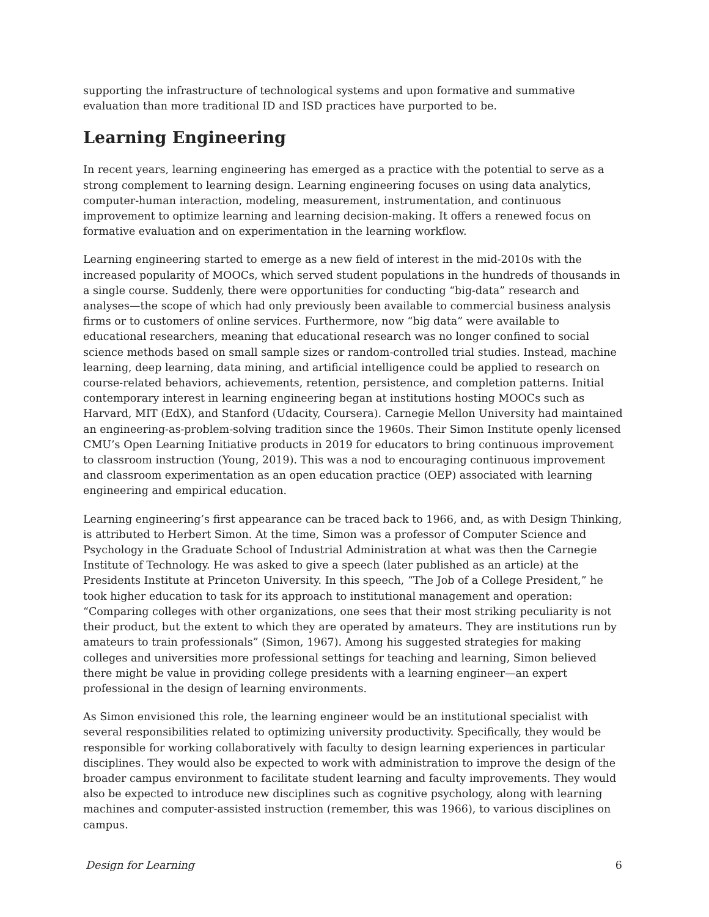supporting the infrastructure of technological systems and upon formative and summative evaluation than more traditional ID and ISD practices have purported to be.
Learning Engineering
In recent years, learning engineering has emerged as a practice with the potential to serve as a strong complement to learning design. Learning engineering focuses on using data analytics, computer-human interaction, modeling, measurement, instrumentation, and continuous improvement to optimize learning and learning decision-making. It offers a renewed focus on formative evaluation and on experimentation in the learning workflow.
Learning engineering started to emerge as a new field of interest in the mid-2010s with the increased popularity of MOOCs, which served student populations in the hundreds of thousands in a single course. Suddenly, there were opportunities for conducting “big-data” research and analyses—the scope of which had only previously been available to commercial business analysis firms or to customers of online services. Furthermore, now “big data” were available to educational researchers, meaning that educational research was no longer confined to social science methods based on small sample sizes or random-controlled trial studies. Instead, machine learning, deep learning, data mining, and artificial intelligence could be applied to research on course-related behaviors, achievements, retention, persistence, and completion patterns. Initial contemporary interest in learning engineering began at institutions hosting MOOCs such as Harvard, MIT (EdX), and Stanford (Udacity, Coursera). Carnegie Mellon University had maintained an engineering-as-problem-solving tradition since the 1960s. Their Simon Institute openly licensed CMU’s Open Learning Initiative products in 2019 for educators to bring continuous improvement to classroom instruction (Young, 2019). This was a nod to encouraging continuous improvement and classroom experimentation as an open education practice (OEP) associated with learning engineering and empirical education.
Learning engineering’s first appearance can be traced back to 1966, and, as with Design Thinking, is attributed to Herbert Simon. At the time, Simon was a professor of Computer Science and Psychology in the Graduate School of Industrial Administration at what was then the Carnegie Institute of Technology. He was asked to give a speech (later published as an article) at the Presidents Institute at Princeton University. In this speech, “The Job of a College President,” he took higher education to task for its approach to institutional management and operation: “Comparing colleges with other organizations, one sees that their most striking peculiarity is not their product, but the extent to which they are operated by amateurs. They are institutions run by amateurs to train professionals” (Simon, 1967). Among his suggested strategies for making colleges and universities more professional settings for teaching and learning, Simon believed there might be value in providing college presidents with a learning engineer—an expert professional in the design of learning environments.
As Simon envisioned this role, the learning engineer would be an institutional specialist with several responsibilities related to optimizing university productivity. Specifically, they would be responsible for working collaboratively with faculty to design learning experiences in particular disciplines. They would also be expected to work with administration to improve the design of the broader campus environment to facilitate student learning and faculty improvements. They would also be expected to introduce new disciplines such as cognitive psychology, along with learning machines and computer-assisted instruction (remember, this was 1966), to various disciplines on campus.
Design for Learning 6